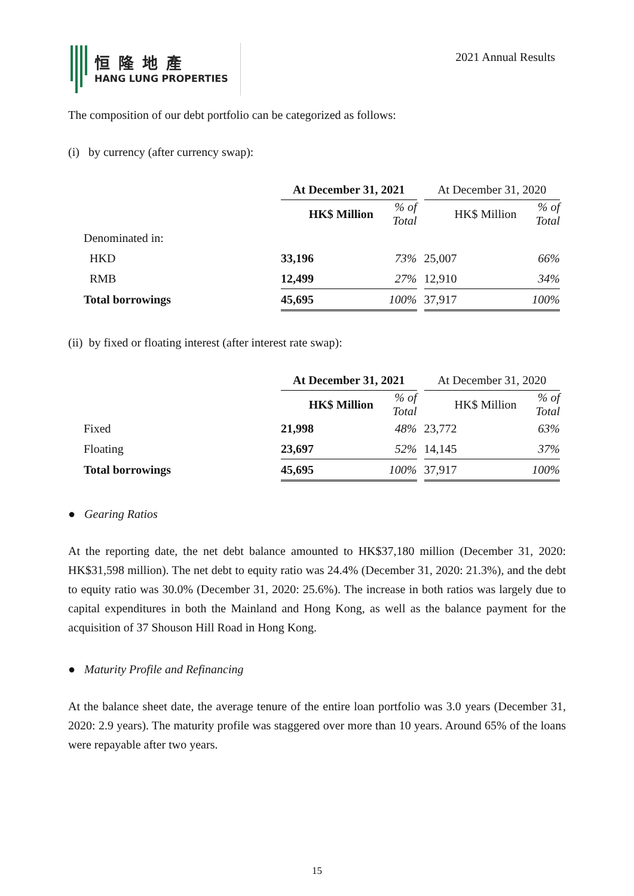恒隆地產
HANG LUNG PROPERTIES
2021 Annual Results
The composition of our debt portfolio can be categorized as follows:
(i) by currency (after currency swap):
| | At December 31, 2021 | | | At December 31, 2020 | |
| | HK$ Million | % of Total | | HK$ Million | % of Total |
| Denominated in: | | | | | |
| HKD | 33,196 | 73% | | 25,007 | 66% |
| RMB | 12,499 | 27% | | 12,910 | 34% |
| Total borrowings | 45,695 | 100% | | 37,917 | 100% |
(ii) by fixed or floating interest (after interest rate swap):
| | At December 31, 2021 | | | At December 31, 2020 | |
| | HK$ Million | % of Total | | HK$ Million | % of Total |
| Fixed | 21,998 | 48% | | 23,772 | 63% |
| Floating | 23,697 | 52% | | 14,145 | 37% |
| Total borrowings | 45,695 | 100% | | 37,917 | 100% |
● Gearing Ratios
At the reporting date, the net debt balance amounted to HK$37,180 million (December 31, 2020: HK$31,598 million). The net debt to equity ratio was 24.4% (December 31, 2020: 21.3%), and the debt to equity ratio was 30.0% (December 31, 2020: 25.6%). The increase in both ratios was largely due to capital expenditures in both the Mainland and Hong Kong, as well as the balance payment for the acquisition of 37 Shouson Hill Road in Hong Kong.
● Maturity Profile and Refinancing
At the balance sheet date, the average tenure of the entire loan portfolio was 3.0 years (December 31, 2020: 2.9 years). The maturity profile was staggered over more than 10 years. Around 65% of the loans were repayable after two years.
15